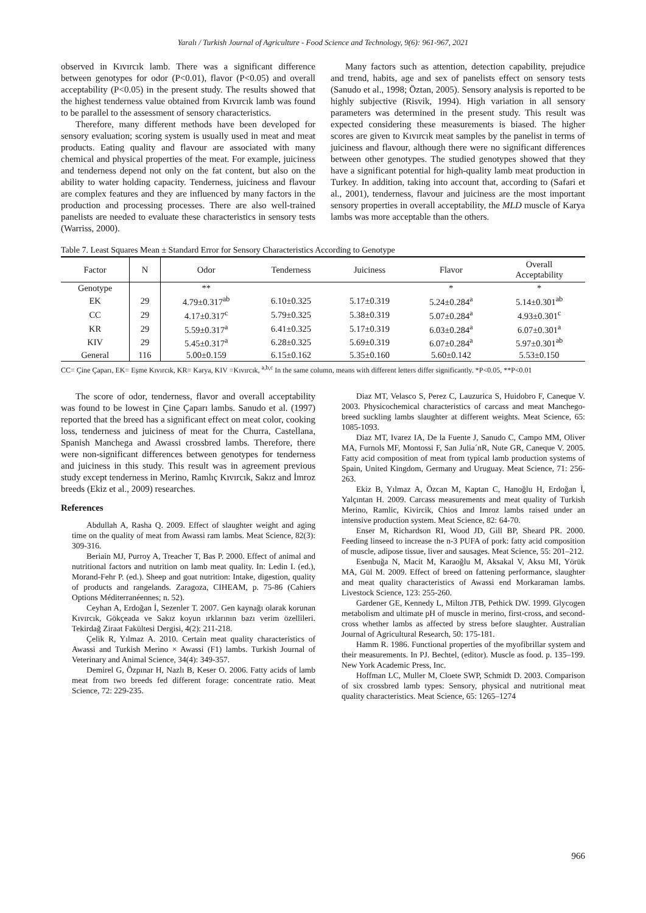Yaralı / Turkish Journal of Agriculture - Food Science and Technology, 9(6): 961-967, 2021
observed in Kıvırcık lamb. There was a significant difference between genotypes for odor (P<0.01), flavor (P<0.05) and overall acceptability (P<0.05) in the present study. The results showed that the highest tenderness value obtained from Kıvırcık lamb was found to be parallel to the assessment of sensory characteristics.
Therefore, many different methods have been developed for sensory evaluation; scoring system is usually used in meat and meat products. Eating quality and flavour are associated with many chemical and physical properties of the meat. For example, juiciness and tenderness depend not only on the fat content, but also on the ability to water holding capacity. Tenderness, juiciness and flavour are complex features and they are influenced by many factors in the production and processing processes. There are also well-trained panelists are needed to evaluate these characteristics in sensory tests (Warriss, 2000).
Many factors such as attention, detection capability, prejudice and trend, habits, age and sex of panelists effect on sensory tests (Sanudo et al., 1998; Öztan, 2005). Sensory analysis is reported to be highly subjective (Risvik, 1994). High variation in all sensory parameters was determined in the present study. This result was expected considering these measurements is biased. The higher scores are given to Kıvırcık meat samples by the panelist in terms of juiciness and flavour, although there were no significant differences between other genotypes. The studied genotypes showed that they have a significant potential for high-quality lamb meat production in Turkey. In addition, taking into account that, according to (Safari et al., 2001), tenderness, flavour and juiciness are the most important sensory properties in overall acceptability, the MLD muscle of Karya lambs was more acceptable than the others.
Table 7. Least Squares Mean ± Standard Error for Sensory Characteristics According to Genotype
| Factor | N | Odor | Tenderness | Juiciness | Flavor | Overall Acceptability |
| --- | --- | --- | --- | --- | --- | --- |
| Genotype | | ** | | | * | * |
| EK | 29 | 4.79±0.317<sup>ab</sup> | 6.10±0.325 | 5.17±0.319 | 5.24±0.284<sup>a</sup> | 5.14±0.301<sup>ab</sup> |
| CC | 29 | 4.17±0.317<sup>c</sup> | 5.79±0.325 | 5.38±0.319 | 5.07±0.284<sup>a</sup> | 4.93±0.301<sup>c</sup> |
| KR | 29 | 5.59±0.317<sup>a</sup> | 6.41±0.325 | 5.17±0.319 | 6.03±0.284<sup>a</sup> | 6.07±0.301<sup>a</sup> |
| KIV | 29 | 5.45±0.317<sup>a</sup> | 6.28±0.325 | 5.69±0.319 | 6.07±0.284<sup>a</sup> | 5.97±0.301<sup>ab</sup> |
| General | 116 | 5.00±0.159 | 6.15±0.162 | 5.35±0.160 | 5.60±0.142 | 5.53±0.150 |
CC= Çine Çaparı, EK= Eşme Kıvırcık, KR= Karya, KIV =Kıvırcık, <sup>a,b,c</sup> In the same column, means with different letters differ significantly. *P<0.05, **P<0.01
The score of odor, tenderness, flavor and overall acceptability was found to be lowest in Çine Çaparı lambs. Sanudo et al. (1997) reported that the breed has a significant effect on meat color, cooking loss, tenderness and juiciness of meat for the Churra, Castellana, Spanish Manchega and Awassi crossbred lambs. Therefore, there were non-significant differences between genotypes for tenderness and juiciness in this study. This result was in agreement previous study except tenderness in Merino, Ramlıç Kıvırcık, Sakız and İmroz breeds (Ekiz et al., 2009) researches.
References
Abdullah A, Rasha Q. 2009. Effect of slaughter weight and aging time on the quality of meat from Awassi ram lambs. Meat Science, 82(3): 309-316.
Beriain MJ, Purroy A, Treacher T, Bas P. 2000. Effect of animal and nutritional factors and nutrition on lamb meat quality. In: Ledin I. (ed.), Morand-Fehr P. (ed.). Sheep and goat nutrition: Intake, digestion, quality of products and rangelands. Zaragoza, CIHEAM, p. 75-86 (Cahiers Options Méditerranéennes; n. 52).
Ceyhan A, Erdoğan İ, Sezenler T. 2007. Gen kaynağı olarak korunan Kıvırcık, Gökçeada ve Sakız koyun ırklarının bazı verim özellileri. Tekirdağ Ziraat Fakültesi Dergisi, 4(2): 211-218.
Çelik R, Yılmaz A. 2010. Certain meat quality characteristics of Awassi and Turkish Merino × Awassi (F1) lambs. Turkish Journal of Veterinary and Animal Science, 34(4): 349-357.
Demirel G, Özpınar H, Nazlı B, Keser O. 2006. Fatty acids of lamb meat from two breeds fed different forage: concentrate ratio. Meat Science, 72: 229-235.
Diaz MT, Velasco S, Perez C, Lauzurica S, Huidobro F, Caneque V. 2003. Physicochemical characteristics of carcass and meat Manchego-breed suckling lambs slaughter at different weights. Meat Science, 65: 1085-1093.
Diaz MT, Ivarez IA, De la Fuente J, Sanudo C, Campo MM, Oliver MA, Furnols MF, Montossi F, San Julia´nR, Nute GR, Caneque V. 2005. Fatty acid composition of meat from typical lamb production systems of Spain, United Kingdom, Germany and Uruguay. Meat Science, 71: 256-263.
Ekiz B, Yılmaz A, Özcan M, Kaptan C, Hanoğlu H, Erdoğan İ, Yalçıntan H. 2009. Carcass measurements and meat quality of Turkish Merino, Ramlic, Kivircik, Chios and Imroz lambs raised under an intensive production system. Meat Science, 82: 64-70.
Enser M, Richardson RI, Wood JD, Gill BP, Sheard PR. 2000. Feeding linseed to increase the n-3 PUFA of pork: fatty acid composition of muscle, adipose tissue, liver and sausages. Meat Science, 55: 201–212.
Esenbuğa N, Macit M, Karaoğlu M, Aksakal V, Aksu MI, Yörük MA, Gül M. 2009. Effect of breed on fattening performance, slaughter and meat quality characteristics of Awassi end Morkaraman lambs. Livestock Science, 123: 255-260.
Gardener GE, Kennedy L, Milton JTB, Pethick DW. 1999. Glycogen metabolism and ultimate pH of muscle in merino, first-cross, and second-cross whether lambs as affected by stress before slaughter. Australian Journal of Agricultural Research, 50: 175-181.
Hamm R. 1986. Functional properties of the myofibrillar system and their measurements. In PJ. Bechtel, (editor). Muscle as food. p. 135–199. New York Academic Press, Inc.
Hoffman LC, Muller M, Cloete SWP, Schmidt D. 2003. Comparison of six crossbred lamb types: Sensory, physical and nutritional meat quality characteristics. Meat Science, 65: 1265–1274
966